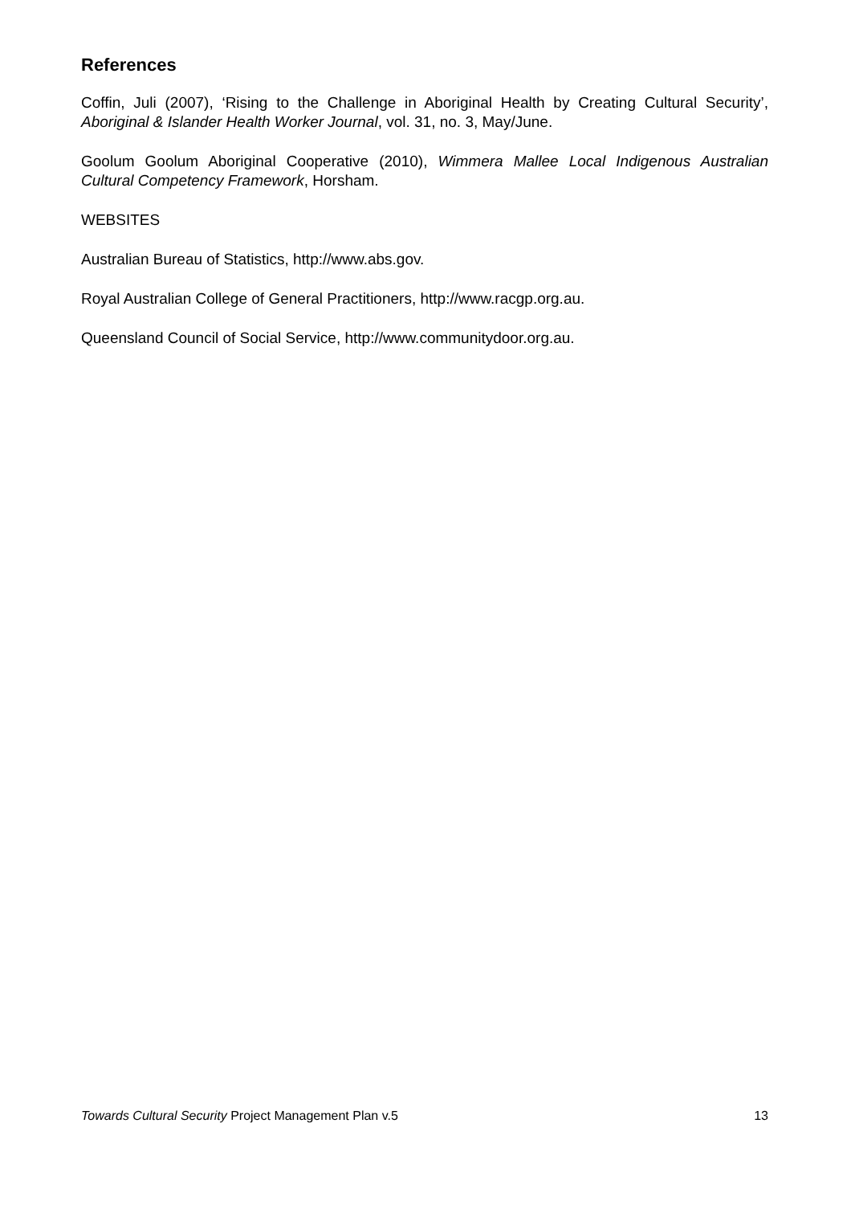References
Coffin, Juli (2007), ‘Rising to the Challenge in Aboriginal Health by Creating Cultural Security’, Aboriginal & Islander Health Worker Journal, vol. 31, no. 3, May/June.
Goolum Goolum Aboriginal Cooperative (2010), Wimmera Mallee Local Indigenous Australian Cultural Competency Framework, Horsham.
WEBSITES
Australian Bureau of Statistics, http://www.abs.gov.
Royal Australian College of General Practitioners, http://www.racgp.org.au.
Queensland Council of Social Service, http://www.communitydoor.org.au.
Towards Cultural Security Project Management Plan v.5 13